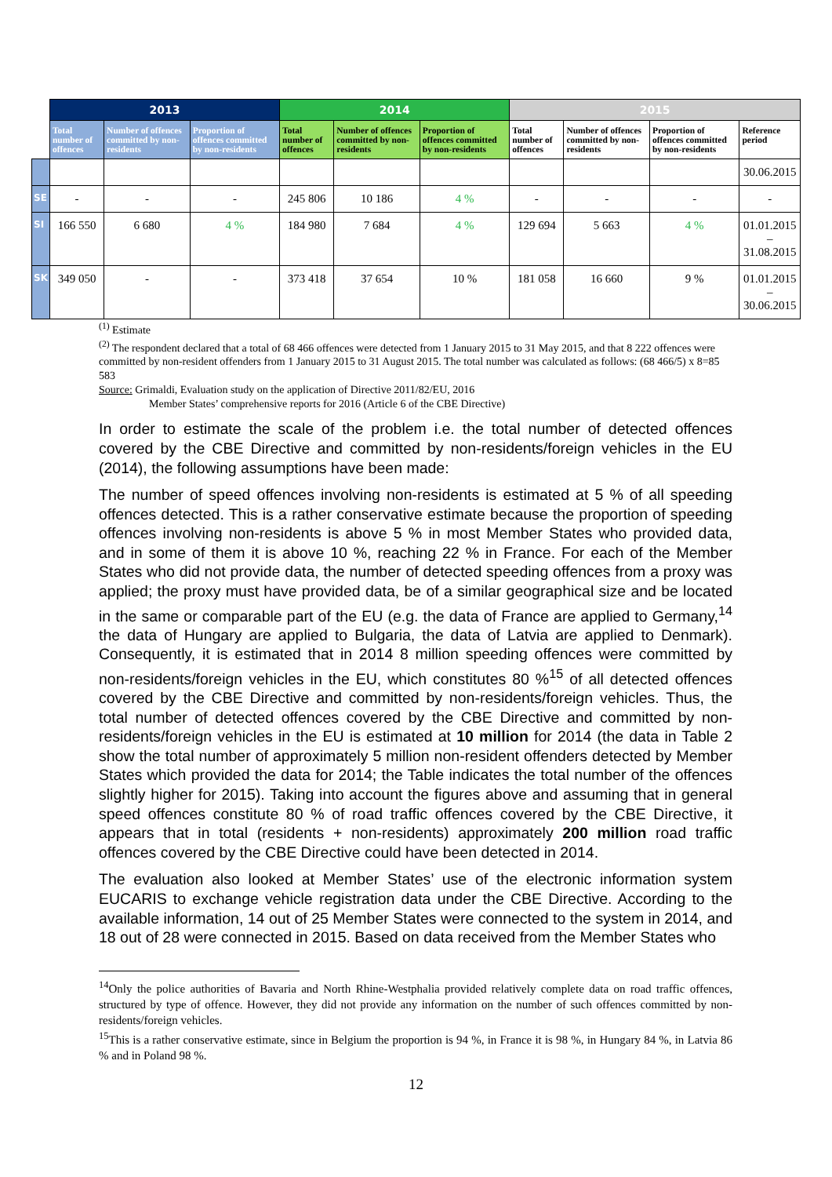| | 2013 | | | 2014 | | | 2015 | | | |
| --- | --- | --- | --- | --- | --- | --- | --- | --- | --- | --- |
| | Total number of offences | Number of offences committed by non-residents | Proportion of offences committed by non-residents | Total number of offences | Number of offences committed by non-residents | Proportion of offences committed by non-residents | Total number of offences | Number of offences committed by non-residents | Proportion of offences committed by non-residents | Reference period |
| | | | | | | | | | | 30.06.2015 |
| SE | - | - | - | 245 806 | 10 186 | 4 % | - | - | - | - |
| SI | 166 550 | 6 680 | 4 % | 184 980 | 7 684 | 4 % | 129 694 | 5 663 | 4 % | 01.01.2015 – 31.08.2015 |
| SK | 349 050 | - | - | 373 418 | 37 654 | 10 % | 181 058 | 16 660 | 9 % | 01.01.2015 – 30.06.2015 |
<sup>(1)</sup> Estimate
<sup>(2)</sup> The respondent declared that a total of 68 466 offences were detected from 1 January 2015 to 31 May 2015, and that 8 222 offences were committed by non-resident offenders from 1 January 2015 to 31 August 2015. The total number was calculated as follows: (68 466/5) x 8=85 583
Source: Grimaldi, Evaluation study on the application of Directive 2011/82/EU, 2016
Member States’ comprehensive reports for 2016 (Article 6 of the CBE Directive)
In order to estimate the scale of the problem i.e. the total number of detected offences covered by the CBE Directive and committed by non-residents/foreign vehicles in the EU (2014), the following assumptions have been made:
The number of speed offences involving non-residents is estimated at 5 % of all speeding offences detected. This is a rather conservative estimate because the proportion of speeding offences involving non-residents is above 5 % in most Member States who provided data, and in some of them it is above 10 %, reaching 22 % in France. For each of the Member States who did not provide data, the number of detected speeding offences from a proxy was applied; the proxy must have provided data, be of a similar geographical size and be located in the same or comparable part of the EU (e.g. the data of France are applied to Germany,<sup>14</sup> the data of Hungary are applied to Bulgaria, the data of Latvia are applied to Denmark). Consequently, it is estimated that in 2014 8 million speeding offences were committed by non-residents/foreign vehicles in the EU, which constitutes 80 %<sup>15</sup> of all detected offences covered by the CBE Directive and committed by non-residents/foreign vehicles. Thus, the total number of detected offences covered by the CBE Directive and committed by non-residents/foreign vehicles in the EU is estimated at 10 million for 2014 (the data in Table 2 show the total number of approximately 5 million non-resident offenders detected by Member States which provided the data for 2014; the Table indicates the total number of the offences slightly higher for 2015). Taking into account the figures above and assuming that in general speed offences constitute 80 % of road traffic offences covered by the CBE Directive, it appears that in total (residents + non-residents) approximately 200 million road traffic offences covered by the CBE Directive could have been detected in 2014.
The evaluation also looked at Member States’ use of the electronic information system EUCARIS to exchange vehicle registration data under the CBE Directive. According to the available information, 14 out of 25 Member States were connected to the system in 2014, and 18 out of 28 were connected in 2015. Based on data received from the Member States who
<sup>14</sup> Only the police authorities of Bavaria and North Rhine-Westphalia provided relatively complete data on road traffic offences, structured by type of offence. However, they did not provide any information on the number of such offences committed by non-residents/foreign vehicles.
<sup>15</sup> This is a rather conservative estimate, since in Belgium the proportion is 94 %, in France it is 98 %, in Hungary 84 %, in Latvia 86 % and in Poland 98 %.
12